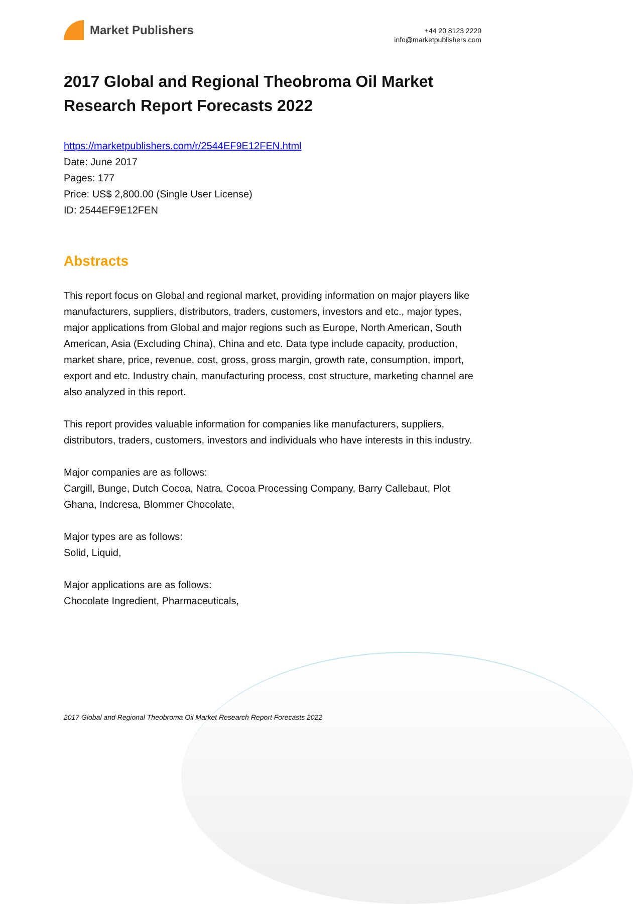Market Publishers
+44 20 8123 2220
info@marketpublishers.com
2017 Global and Regional Theobroma Oil Market Research Report Forecasts 2022
https://marketpublishers.com/r/2544EF9E12FEN.html
Date: June 2017
Pages: 177
Price: US$ 2,800.00 (Single User License)
ID: 2544EF9E12FEN
Abstracts
This report focus on Global and regional market, providing information on major players like manufacturers, suppliers, distributors, traders, customers, investors and etc., major types, major applications from Global and major regions such as Europe, North American, South American, Asia (Excluding China), China and etc. Data type include capacity, production, market share, price, revenue, cost, gross, gross margin, growth rate, consumption, import, export and etc. Industry chain, manufacturing process, cost structure, marketing channel are also analyzed in this report.
This report provides valuable information for companies like manufacturers, suppliers, distributors, traders, customers, investors and individuals who have interests in this industry.
Major companies are as follows:
Cargill, Bunge, Dutch Cocoa, Natra, Cocoa Processing Company, Barry Callebaut, Plot Ghana, Indcresa, Blommer Chocolate,
Major types are as follows:
Solid, Liquid,
Major applications are as follows:
Chocolate Ingredient, Pharmaceuticals,
2017 Global and Regional Theobroma Oil Market Research Report Forecasts 2022